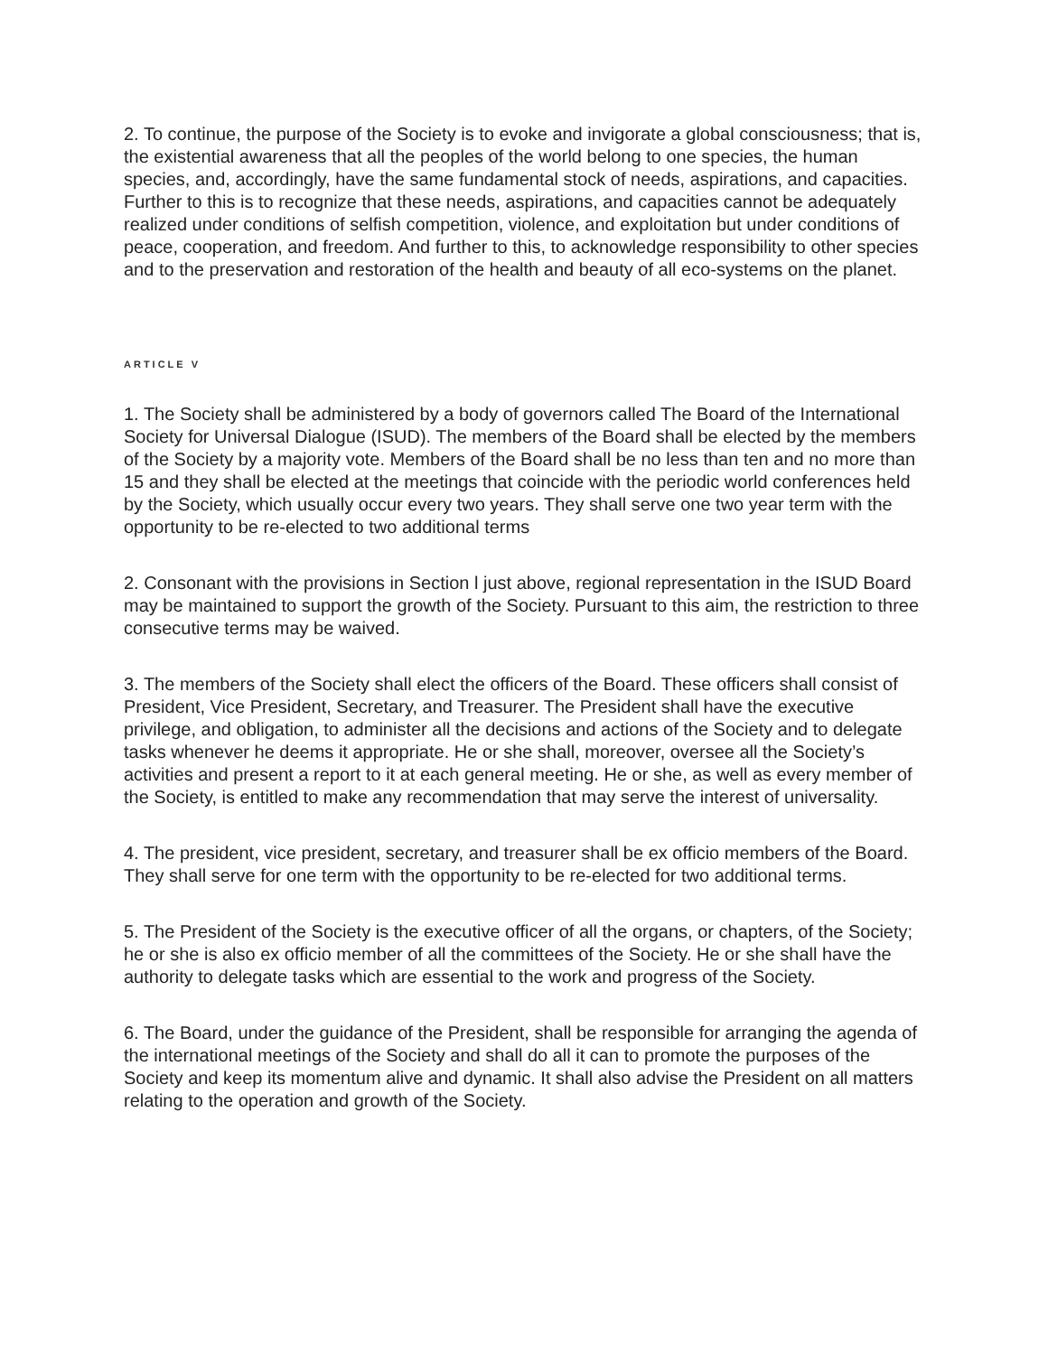2. To continue, the purpose of the Society is to evoke and invigorate a global consciousness; that is, the existential awareness that all the peoples of the world belong to one species, the human species, and, accordingly, have the same fundamental stock of needs, aspirations, and capacities. Further to this is to recognize that these needs, aspirations, and capacities cannot be adequately realized under conditions of selfish competition, violence, and exploitation but under conditions of peace, cooperation, and freedom. And further to this, to acknowledge responsibility to other species and to the preservation and restoration of the health and beauty of all eco-systems on the planet.
ARTICLE V
1. The Society shall be administered by a body of governors called The Board of the International Society for Universal Dialogue (ISUD). The members of the Board shall be elected by the members of the Society by a majority vote. Members of the Board shall be no less than ten and no more than 15 and they shall be elected at the meetings that coincide with the periodic world conferences held by the Society, which usually occur every two years. They shall serve one two year term with the opportunity to be re-elected to two additional terms
2. Consonant with the provisions in Section l just above, regional representation in the ISUD Board may be maintained to support the growth of the Society. Pursuant to this aim, the restriction to three consecutive terms may be waived.
3. The members of the Society shall elect the officers of the Board. These officers shall consist of President, Vice President, Secretary, and Treasurer. The President shall have the executive privilege, and obligation, to administer all the decisions and actions of the Society and to delegate tasks whenever he deems it appropriate. He or she shall, moreover, oversee all the Society’s activities and present a report to it at each general meeting. He or she, as well as every member of the Society, is entitled to make any recommendation that may serve the interest of universality.
4. The president, vice president, secretary, and treasurer shall be ex officio members of the Board. They shall serve for one term with the opportunity to be re-elected for two additional terms.
5. The President of the Society is the executive officer of all the organs, or chapters, of the Society; he or she is also ex officio member of all the committees of the Society. He or she shall have the authority to delegate tasks which are essential to the work and progress of the Society.
6. The Board, under the guidance of the President, shall be responsible for arranging the agenda of the international meetings of the Society and shall do all it can to promote the purposes of the Society and keep its momentum alive and dynamic. It shall also advise the President on all matters relating to the operation and growth of the Society.